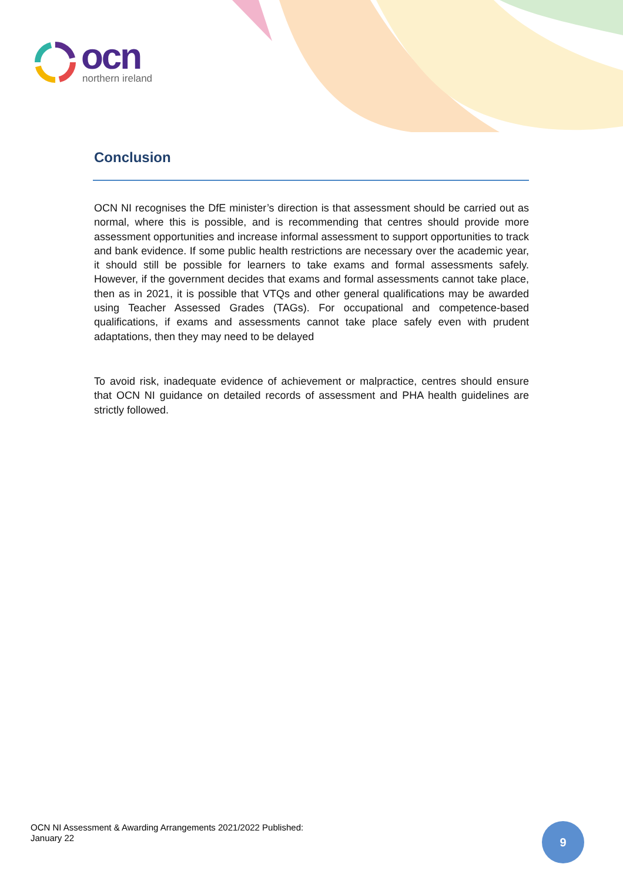ocn
northern ireland
Conclusion
OCN NI recognises the DfE minister’s direction is that assessment should be carried out as normal, where this is possible, and is recommending that centres should provide more assessment opportunities and increase informal assessment to support opportunities to track and bank evidence. If some public health restrictions are necessary over the academic year, it should still be possible for learners to take exams and formal assessments safely. However, if the government decides that exams and formal assessments cannot take place, then as in 2021, it is possible that VTQs and other general qualifications may be awarded using Teacher Assessed Grades (TAGs). For occupational and competence-based qualifications, if exams and assessments cannot take place safely even with prudent adaptations, then they may need to be delayed
To avoid risk, inadequate evidence of achievement or malpractice, centres should ensure that OCN NI guidance on detailed records of assessment and PHA health guidelines are strictly followed.
OCN NI Assessment & Awarding Arrangements 2021/2022 Published:
January 22
9